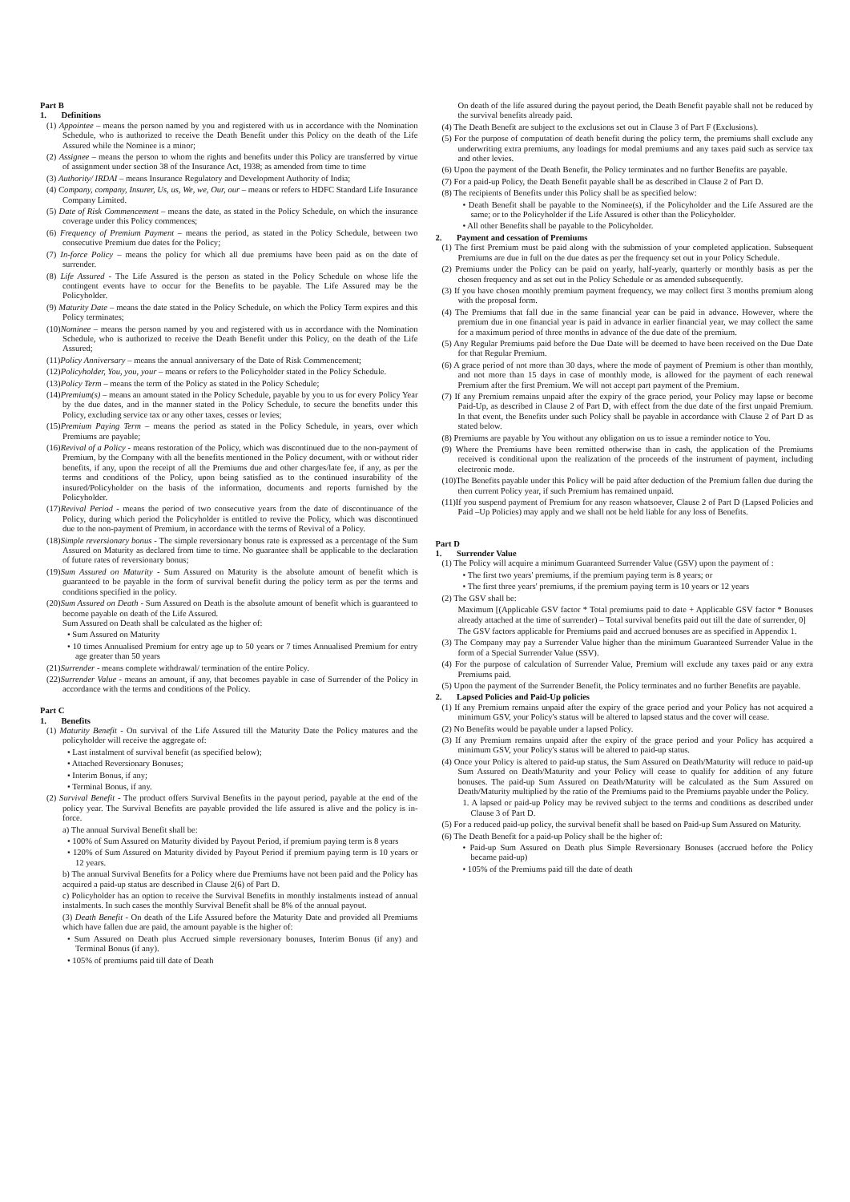Part B
1. Definitions
(1) Appointee – means the person named by you and registered with us in accordance with the Nomination Schedule, who is authorized to receive the Death Benefit under this Policy on the death of the Life Assured while the Nominee is a minor;
(2) Assignee – means the person to whom the rights and benefits under this Policy are transferred by virtue of assignment under section 38 of the Insurance Act, 1938; as amended from time to time
(3) Authority/ IRDAI – means Insurance Regulatory and Development Authority of India;
(4) Company, company, Insurer, Us, us, We, we, Our, our – means or refers to HDFC Standard Life Insurance Company Limited.
(5) Date of Risk Commencement – means the date, as stated in the Policy Schedule, on which the insurance coverage under this Policy commences;
(6) Frequency of Premium Payment – means the period, as stated in the Policy Schedule, between two consecutive Premium due dates for the Policy;
(7) In-force Policy – means the policy for which all due premiums have been paid as on the date of surrender.
(8) Life Assured - The Life Assured is the person as stated in the Policy Schedule on whose life the contingent events have to occur for the Benefits to be payable. The Life Assured may be the Policyholder.
(9) Maturity Date – means the date stated in the Policy Schedule, on which the Policy Term expires and this Policy terminates;
(10)Nominee – means the person named by you and registered with us in accordance with the Nomination Schedule, who is authorized to receive the Death Benefit under this Policy, on the death of the Life Assured;
(11)Policy Anniversary – means the annual anniversary of the Date of Risk Commencement;
(12)Policyholder, You, you, your – means or refers to the Policyholder stated in the Policy Schedule.
(13)Policy Term – means the term of the Policy as stated in the Policy Schedule;
(14)Premium(s) – means an amount stated in the Policy Schedule, payable by you to us for every Policy Year by the due dates, and in the manner stated in the Policy Schedule, to secure the benefits under this Policy, excluding service tax or any other taxes, cesses or levies;
(15)Premium Paying Term – means the period as stated in the Policy Schedule, in years, over which Premiums are payable;
(16)Revival of a Policy - means restoration of the Policy, which was discontinued due to the non-payment of Premium, by the Company with all the benefits mentioned in the Policy document, with or without rider benefits, if any, upon the receipt of all the Premiums due and other charges/late fee, if any, as per the terms and conditions of the Policy, upon being satisfied as to the continued insurability of the insured/Policyholder on the basis of the information, documents and reports furnished by the Policyholder.
(17)Revival Period - means the period of two consecutive years from the date of discontinuance of the Policy, during which period the Policyholder is entitled to revive the Policy, which was discontinued due to the non-payment of Premium, in accordance with the terms of Revival of a Policy.
(18)Simple reversionary bonus - The simple reversionary bonus rate is expressed as a percentage of the Sum Assured on Maturity as declared from time to time. No guarantee shall be applicable to the declaration of future rates of reversionary bonus;
(19)Sum Assured on Maturity - Sum Assured on Maturity is the absolute amount of benefit which is guaranteed to be payable in the form of survival benefit during the policy term as per the terms and conditions specified in the policy.
(20)Sum Assured on Death - Sum Assured on Death is the absolute amount of benefit which is guaranteed to become payable on death of the Life Assured.
Sum Assured on Death shall be calculated as the higher of:
• Sum Assured on Maturity
• 10 times Annualised Premium for entry age up to 50 years or 7 times Annualised Premium for entry age greater than 50 years
(21)Surrender - means complete withdrawal/ termination of the entire Policy.
(22)Surrender Value - means an amount, if any, that becomes payable in case of Surrender of the Policy in accordance with the terms and conditions of the Policy.
Part C
1. Benefits
(1) Maturity Benefit - On survival of the Life Assured till the Maturity Date the Policy matures and the policyholder will receive the aggregate of:
• Last instalment of survival benefit (as specified below);
• Attached Reversionary Bonuses;
• Interim Bonus, if any;
• Terminal Bonus, if any.
(2) Survival Benefit - The product offers Survival Benefits in the payout period, payable at the end of the policy year. The Survival Benefits are payable provided the life assured is alive and the policy is in-force.
a) The annual Survival Benefit shall be:
• 100% of Sum Assured on Maturity divided by Payout Period, if premium paying term is 8 years
• 120% of Sum Assured on Maturity divided by Payout Period if premium paying term is 10 years or 12 years.
b) The annual Survival Benefits for a Policy where due Premiums have not been paid and the Policy has acquired a paid-up status are described in Clause 2(6) of Part D.
c) Policyholder has an option to receive the Survival Benefits in monthly instalments instead of annual instalments. In such cases the monthly Survival Benefit shall be 8% of the annual payout.
(3) Death Benefit - On death of the Life Assured before the Maturity Date and provided all Premiums which have fallen due are paid, the amount payable is the higher of:
• Sum Assured on Death plus Accrued simple reversionary bonuses, Interim Bonus (if any) and Terminal Bonus (if any).
• 105% of premiums paid till date of Death
On death of the life assured during the payout period, the Death Benefit payable shall not be reduced by the survival benefits already paid.
(4) The Death Benefit are subject to the exclusions set out in Clause 3 of Part F (Exclusions).
(5) For the purpose of computation of death benefit during the policy term, the premiums shall exclude any underwriting extra premiums, any loadings for modal premiums and any taxes paid such as service tax and other levies.
(6) Upon the payment of the Death Benefit, the Policy terminates and no further Benefits are payable.
(7) For a paid-up Policy, the Death Benefit payable shall be as described in Clause 2 of Part D.
(8) The recipients of Benefits under this Policy shall be as specified below:
• Death Benefit shall be payable to the Nominee(s), if the Policyholder and the Life Assured are the same; or to the Policyholder if the Life Assured is other than the Policyholder.
• All other Benefits shall be payable to the Policyholder.
2. Payment and cessation of Premiums
(1) The first Premium must be paid along with the submission of your completed application. Subsequent Premiums are due in full on the due dates as per the frequency set out in your Policy Schedule.
(2) Premiums under the Policy can be paid on yearly, half-yearly, quarterly or monthly basis as per the chosen frequency and as set out in the Policy Schedule or as amended subsequently.
(3) If you have chosen monthly premium payment frequency, we may collect first 3 months premium along with the proposal form.
(4) The Premiums that fall due in the same financial year can be paid in advance. However, where the premium due in one financial year is paid in advance in earlier financial year, we may collect the same for a maximum period of three months in advance of the due date of the premium.
(5) Any Regular Premiums paid before the Due Date will be deemed to have been received on the Due Date for that Regular Premium.
(6) A grace period of not more than 30 days, where the mode of payment of Premium is other than monthly, and not more than 15 days in case of monthly mode, is allowed for the payment of each renewal Premium after the first Premium. We will not accept part payment of the Premium.
(7) If any Premium remains unpaid after the expiry of the grace period, your Policy may lapse or become Paid-Up, as described in Clause 2 of Part D, with effect from the due date of the first unpaid Premium. In that event, the Benefits under such Policy shall be payable in accordance with Clause 2 of Part D as stated below.
(8) Premiums are payable by You without any obligation on us to issue a reminder notice to You.
(9) Where the Premiums have been remitted otherwise than in cash, the application of the Premiums received is conditional upon the realization of the proceeds of the instrument of payment, including electronic mode.
(10)The Benefits payable under this Policy will be paid after deduction of the Premium fallen due during the then current Policy year, if such Premium has remained unpaid.
(11)If you suspend payment of Premium for any reason whatsoever, Clause 2 of Part D (Lapsed Policies and Paid –Up Policies) may apply and we shall not be held liable for any loss of Benefits.
Part D
1. Surrender Value
(1) The Policy will acquire a minimum Guaranteed Surrender Value (GSV) upon the payment of :
• The first two years' premiums, if the premium paying term is 8 years; or
• The first three years' premiums, if the premium paying term is 10 years or 12 years
(2) The GSV shall be:
Maximum [(Applicable GSV factor * Total premiums paid to date + Applicable GSV factor * Bonuses already attached at the time of surrender) – Total survival benefits paid out till the date of surrender, 0]
The GSV factors applicable for Premiums paid and accrued bonuses are as specified in Appendix 1.
(3) The Company may pay a Surrender Value higher than the minimum Guaranteed Surrender Value in the form of a Special Surrender Value (SSV).
(4) For the purpose of calculation of Surrender Value, Premium will exclude any taxes paid or any extra Premiums paid.
(5) Upon the payment of the Surrender Benefit, the Policy terminates and no further Benefits are payable.
2. Lapsed Policies and Paid-Up policies
(1) If any Premium remains unpaid after the expiry of the grace period and your Policy has not acquired a minimum GSV, your Policy's status will be altered to lapsed status and the cover will cease.
(2) No Benefits would be payable under a lapsed Policy.
(3) If any Premium remains unpaid after the expiry of the grace period and your Policy has acquired a minimum GSV, your Policy's status will be altered to paid-up status.
(4) Once your Policy is altered to paid-up status, the Sum Assured on Death/Maturity will reduce to paid-up Sum Assured on Death/Maturity and your Policy will cease to qualify for addition of any future bonuses. The paid-up Sum Assured on Death/Maturity will be calculated as the Sum Assured on Death/Maturity multiplied by the ratio of the Premiums paid to the Premiums payable under the Policy.
1. A lapsed or paid-up Policy may be revived subject to the terms and conditions as described under Clause 3 of Part D.
(5) For a reduced paid-up policy, the survival benefit shall be based on Paid-up Sum Assured on Maturity.
(6) The Death Benefit for a paid-up Policy shall be the higher of:
• Paid-up Sum Assured on Death plus Simple Reversionary Bonuses (accrued before the Policy became paid-up)
• 105% of the Premiums paid till the date of death